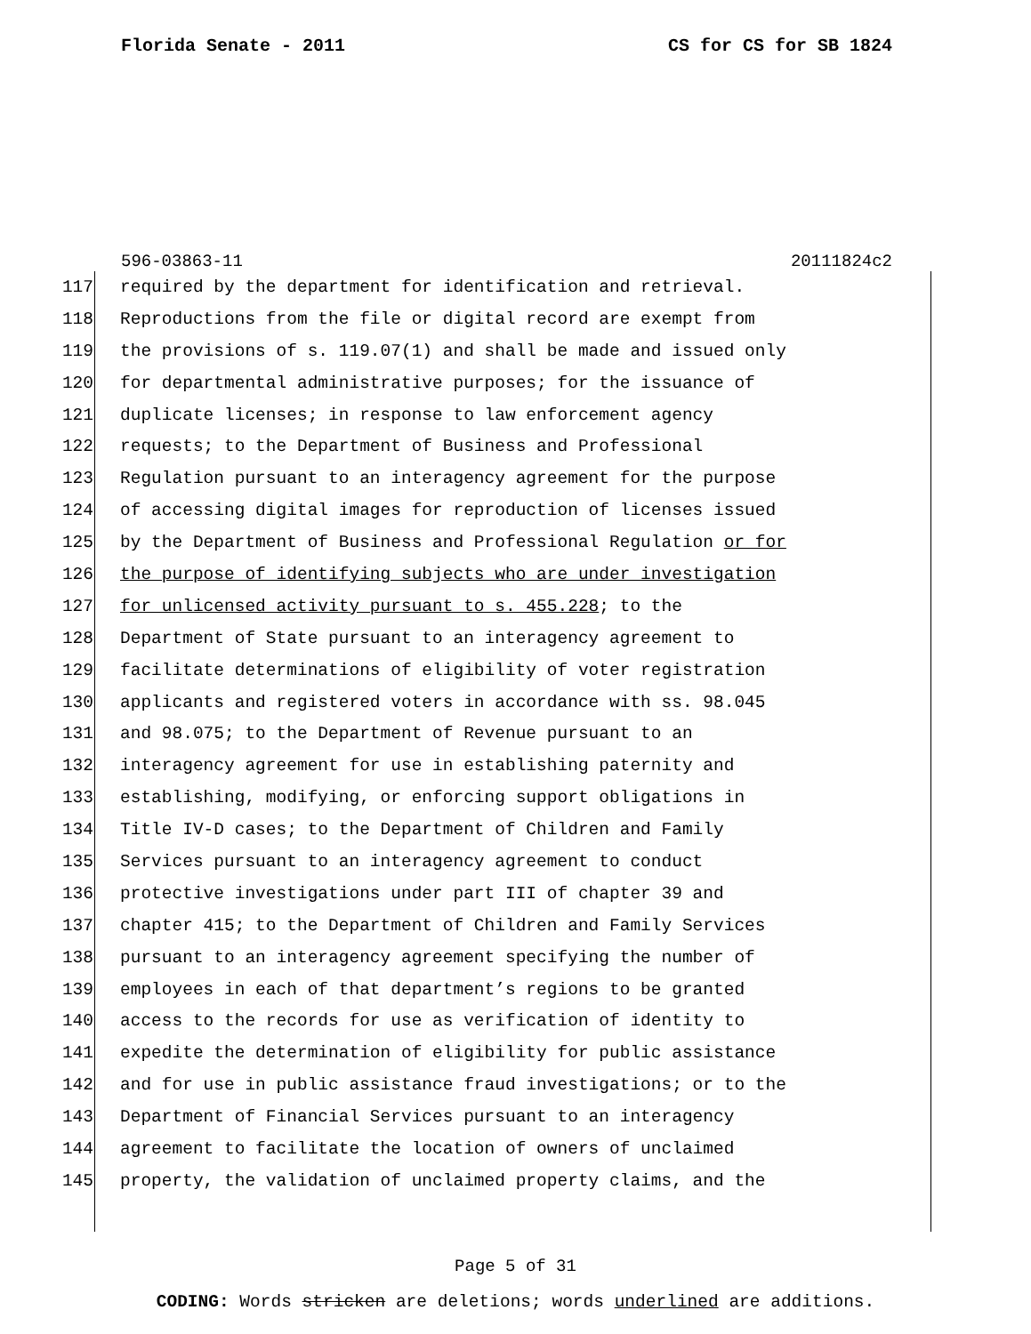Florida Senate - 2011 CS for CS for SB 1824
596-03863-11 20111824c2
117 required by the department for identification and retrieval.
118 Reproductions from the file or digital record are exempt from
119 the provisions of s. 119.07(1) and shall be made and issued only
120 for departmental administrative purposes; for the issuance of
121 duplicate licenses; in response to law enforcement agency
122 requests; to the Department of Business and Professional
123 Regulation pursuant to an interagency agreement for the purpose
124 of accessing digital images for reproduction of licenses issued
125 by the Department of Business and Professional Regulation or for
126 the purpose of identifying subjects who are under investigation
127 for unlicensed activity pursuant to s. 455.228; to the
128 Department of State pursuant to an interagency agreement to
129 facilitate determinations of eligibility of voter registration
130 applicants and registered voters in accordance with ss. 98.045
131 and 98.075; to the Department of Revenue pursuant to an
132 interagency agreement for use in establishing paternity and
133 establishing, modifying, or enforcing support obligations in
134 Title IV-D cases; to the Department of Children and Family
135 Services pursuant to an interagency agreement to conduct
136 protective investigations under part III of chapter 39 and
137 chapter 415; to the Department of Children and Family Services
138 pursuant to an interagency agreement specifying the number of
139 employees in each of that department’s regions to be granted
140 access to the records for use as verification of identity to
141 expedite the determination of eligibility for public assistance
142 and for use in public assistance fraud investigations; or to the
143 Department of Financial Services pursuant to an interagency
144 agreement to facilitate the location of owners of unclaimed
145 property, the validation of unclaimed property claims, and the
Page 5 of 31
CODING: Words stricken are deletions; words underlined are additions.